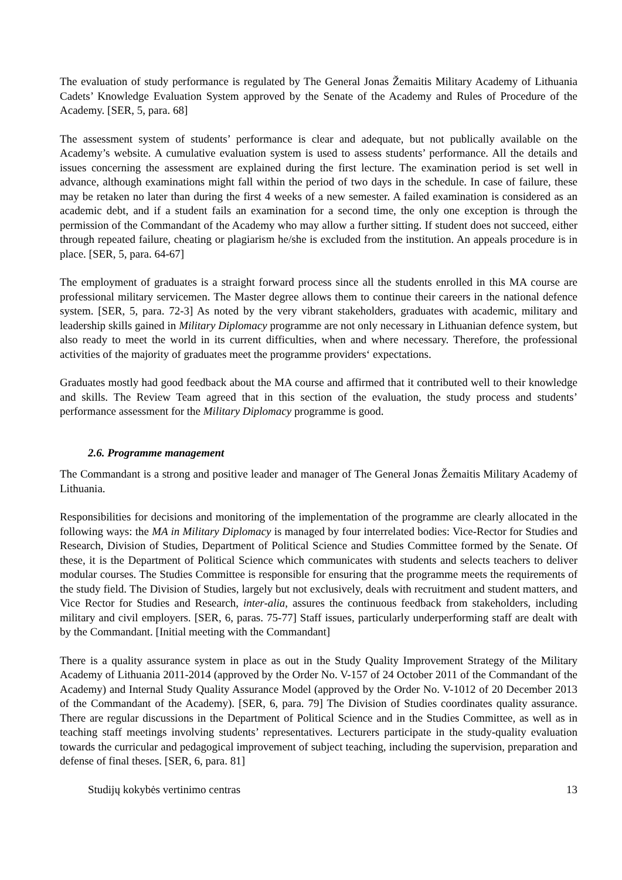The evaluation of study performance is regulated by The General Jonas Žemaitis Military Academy of Lithuania Cadets’ Knowledge Evaluation System approved by the Senate of the Academy and Rules of Procedure of the Academy. [SER, 5, para. 68]
The assessment system of students’ performance is clear and adequate, but not publically available on the Academy’s website. A cumulative evaluation system is used to assess students’ performance. All the details and issues concerning the assessment are explained during the first lecture. The examination period is set well in advance, although examinations might fall within the period of two days in the schedule. In case of failure, these may be retaken no later than during the first 4 weeks of a new semester. A failed examination is considered as an academic debt, and if a student fails an examination for a second time, the only one exception is through the permission of the Commandant of the Academy who may allow a further sitting. If student does not succeed, either through repeated failure, cheating or plagiarism he/she is excluded from the institution. An appeals procedure is in place. [SER, 5, para. 64-67]
The employment of graduates is a straight forward process since all the students enrolled in this MA course are professional military servicemen. The Master degree allows them to continue their careers in the national defence system. [SER, 5, para. 72-3] As noted by the very vibrant stakeholders, graduates with academic, military and leadership skills gained in Military Diplomacy programme are not only necessary in Lithuanian defence system, but also ready to meet the world in its current difficulties, when and where necessary. Therefore, the professional activities of the majority of graduates meet the programme providers‘ expectations.
Graduates mostly had good feedback about the MA course and affirmed that it contributed well to their knowledge and skills. The Review Team agreed that in this section of the evaluation, the study process and students’ performance assessment for the Military Diplomacy programme is good.
2.6. Programme management
The Commandant is a strong and positive leader and manager of The General Jonas Žemaitis Military Academy of Lithuania.
Responsibilities for decisions and monitoring of the implementation of the programme are clearly allocated in the following ways: the MA in Military Diplomacy is managed by four interrelated bodies: Vice-Rector for Studies and Research, Division of Studies, Department of Political Science and Studies Committee formed by the Senate. Of these, it is the Department of Political Science which communicates with students and selects teachers to deliver modular courses. The Studies Committee is responsible for ensuring that the programme meets the requirements of the study field. The Division of Studies, largely but not exclusively, deals with recruitment and student matters, and Vice Rector for Studies and Research, inter-alia, assures the continuous feedback from stakeholders, including military and civil employers. [SER, 6, paras. 75-77] Staff issues, particularly underperforming staff are dealt with by the Commandant. [Initial meeting with the Commandant]
There is a quality assurance system in place as out in the Study Quality Improvement Strategy of the Military Academy of Lithuania 2011-2014 (approved by the Order No. V-157 of 24 October 2011 of the Commandant of the Academy) and Internal Study Quality Assurance Model (approved by the Order No. V-1012 of 20 December 2013 of the Commandant of the Academy). [SER, 6, para. 79] The Division of Studies coordinates quality assurance. There are regular discussions in the Department of Political Science and in the Studies Committee, as well as in teaching staff meetings involving students’ representatives. Lecturers participate in the study-quality evaluation towards the curricular and pedagogical improvement of subject teaching, including the supervision, preparation and defense of final theses. [SER, 6, para. 81]
Studijų kokybės vertinimo centras 13